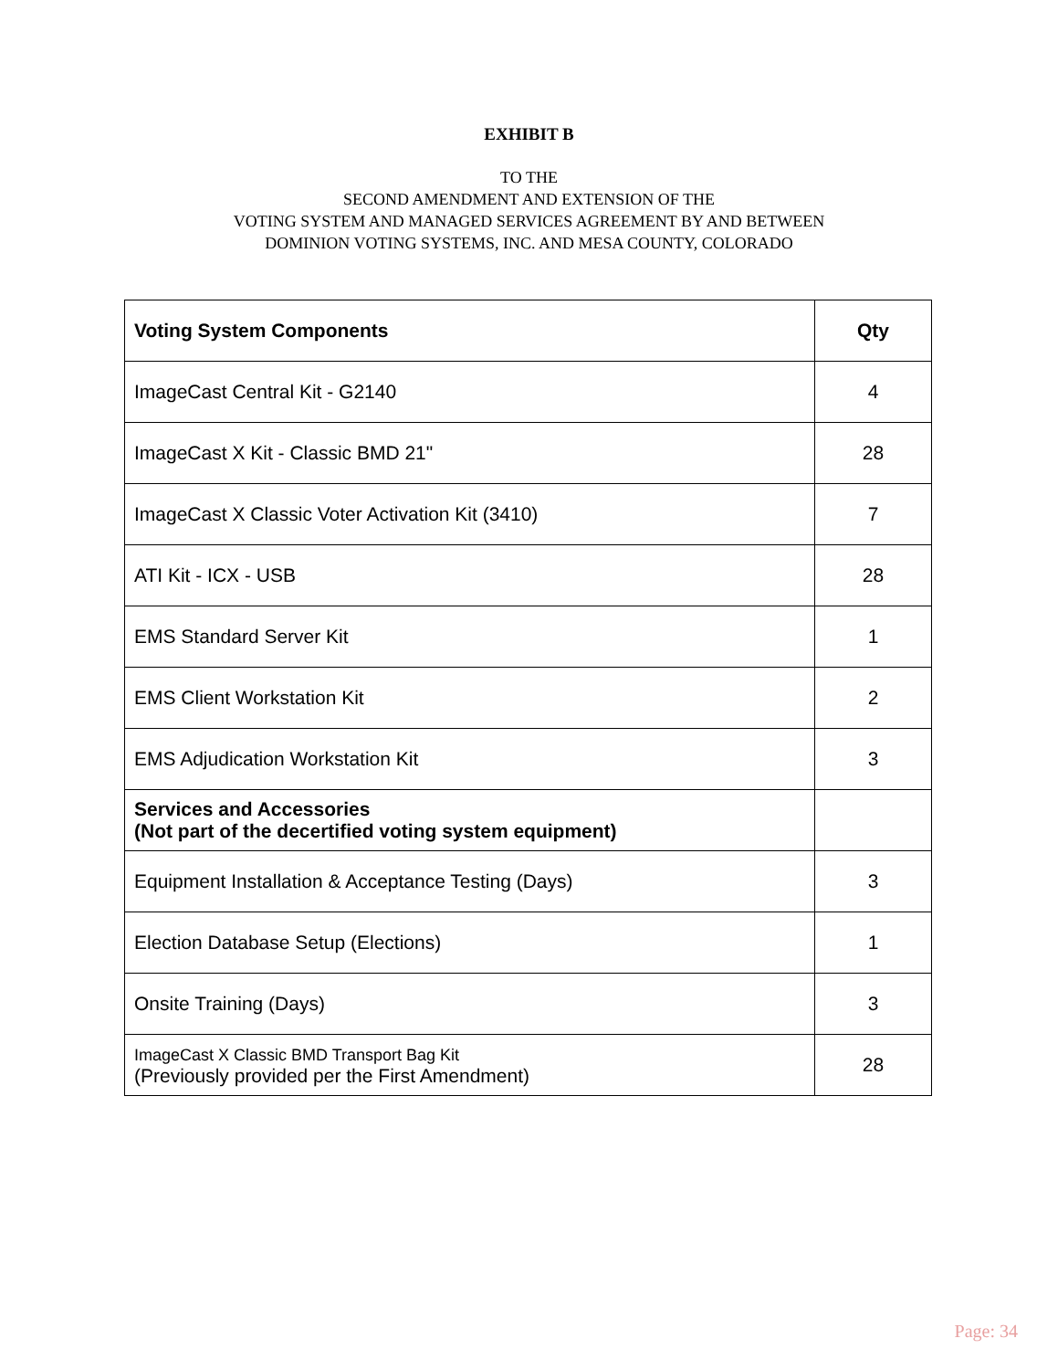EXHIBIT B
TO THE
SECOND AMENDMENT AND EXTENSION OF THE
VOTING SYSTEM AND MANAGED SERVICES AGREEMENT BY AND BETWEEN
DOMINION VOTING SYSTEMS, INC. AND MESA COUNTY, COLORADO
| Voting System Components | Qty |
| --- | --- |
| ImageCast Central Kit - G2140 | 4 |
| ImageCast X Kit - Classic BMD 21" | 28 |
| ImageCast X Classic Voter Activation Kit (3410) | 7 |
| ATI Kit - ICX - USB | 28 |
| EMS Standard Server Kit | 1 |
| EMS Client Workstation Kit | 2 |
| EMS Adjudication Workstation Kit | 3 |
| Services and Accessories (Not part of the decertified voting system equipment) | |
| Equipment Installation & Acceptance Testing (Days) | 3 |
| Election Database Setup (Elections) | 1 |
| Onsite Training (Days) | 3 |
| ImageCast X Classic BMD Transport Bag Kit (Previously provided per the First Amendment) | 28 |
Page: 34